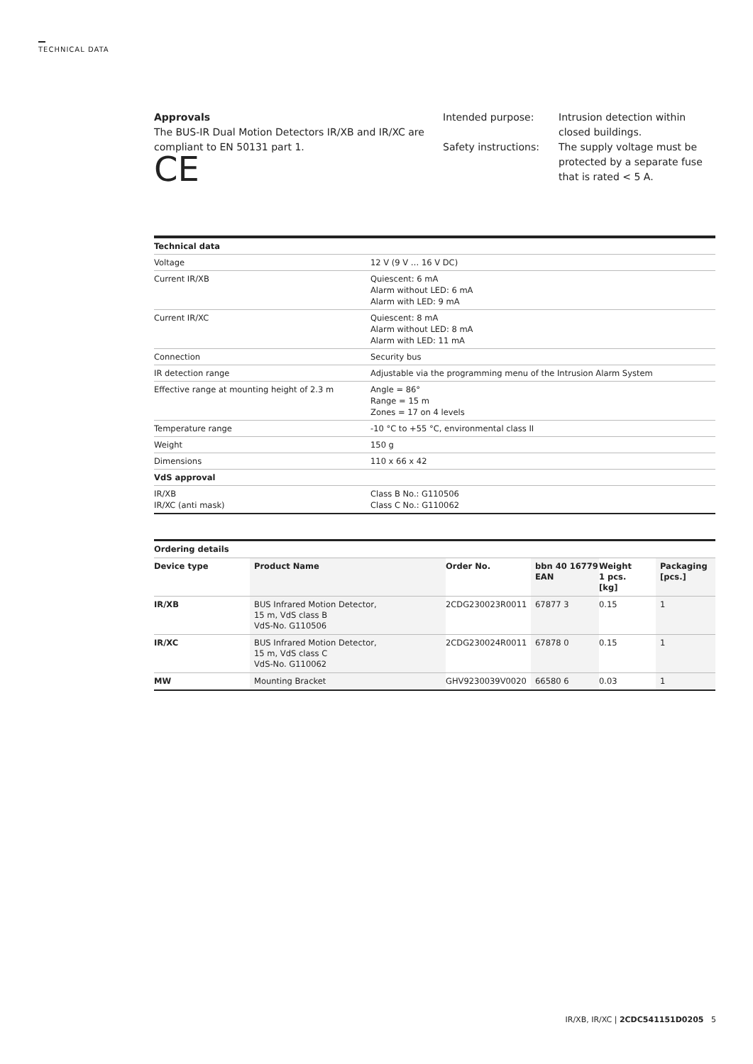TECHNICAL DATA
Approvals
The BUS-IR Dual Motion Detectors IR/XB and IR/XC are compliant to EN 50131 part 1.
CE
Intended purpose:
Intrusion detection within closed buildings.
Safety instructions:
The supply voltage must be protected by a separate fuse that is rated < 5 A.
| Technical data | |
| Voltage | 12 V (9 V … 16 V DC) |
| Current IR/XB | Quiescent: 6 mA Alarm without LED: 6 mA Alarm with LED: 9 mA |
| Current IR/XC | Quiescent: 8 mA Alarm without LED: 8 mA Alarm with LED: 11 mA |
| Connection | Security bus |
| IR detection range | Adjustable via the programming menu of the Intrusion Alarm System |
| Effective range at mounting height of 2.3 m | Angle = 86° Range = 15 m Zones = 17 on 4 levels |
| Temperature range | -10 °C to +55 °C, environmental class II |
| Weight | 150 g |
| Dimensions | 110 x 66 x 42 |
| VdS approval | |
| IR/XB IR/XC (anti mask) | Class B No.: G110506 Class C No.: G110062 |
| Ordering details | | | | | |
| --- | --- | --- | --- | --- | --- |
| Device type | Product Name | Order No. | bbn 40 16779 EAN | Weight 1 pcs. [kg] | Packaging [pcs.] |
| IR/XB | BUS Infrared Motion Detector, 15 m, VdS class B VdS-No. G110506 | 2CDG230023R0011 | 67877 3 | 0.15 | 1 |
| IR/XC | BUS Infrared Motion Detector, 15 m, VdS class C VdS-No. G110062 | 2CDG230024R0011 | 67878 0 | 0.15 | 1 |
| MW | Mounting Bracket | GHV9230039V0020 | 66580 6 | 0.03 | 1 |
IR/XB, IR/XC | 2CDC541151D0205 5